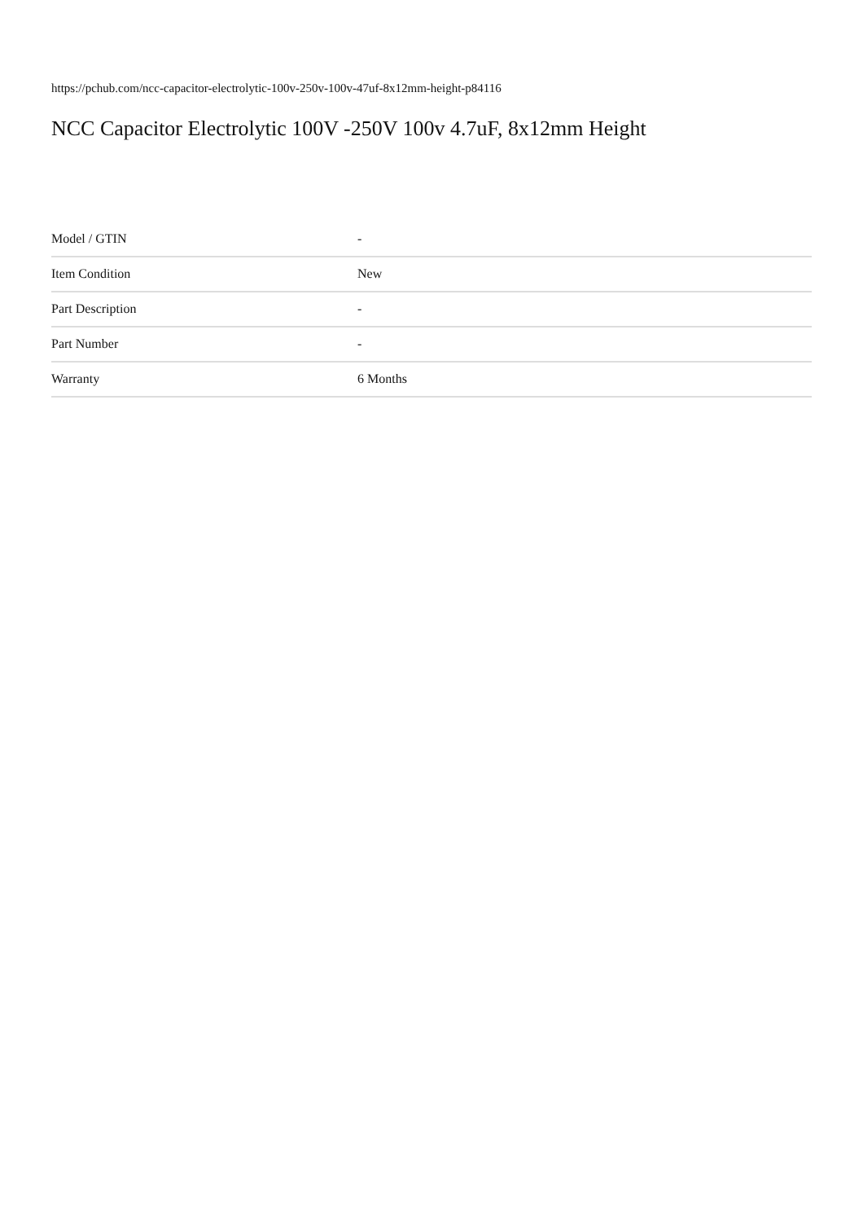https://pchub.com/ncc-capacitor-electrolytic-100v-250v-100v-47uf-8x12mm-height-p84116
NCC Capacitor Electrolytic 100V -250V 100v 4.7uF, 8x12mm Height
| Model / GTIN | - |
| Item Condition | New |
| Part Description | - |
| Part Number | - |
| Warranty | 6 Months |